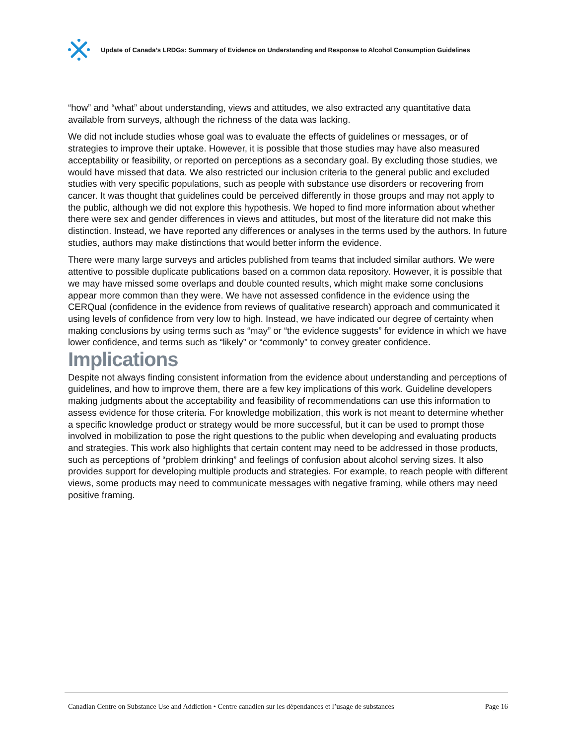Update of Canada’s LRDGs: Summary of Evidence on Understanding and Response to Alcohol Consumption Guidelines
“how” and “what” about understanding, views and attitudes, we also extracted any quantitative data available from surveys, although the richness of the data was lacking.
We did not include studies whose goal was to evaluate the effects of guidelines or messages, or of strategies to improve their uptake. However, it is possible that those studies may have also measured acceptability or feasibility, or reported on perceptions as a secondary goal. By excluding those studies, we would have missed that data. We also restricted our inclusion criteria to the general public and excluded studies with very specific populations, such as people with substance use disorders or recovering from cancer. It was thought that guidelines could be perceived differently in those groups and may not apply to the public, although we did not explore this hypothesis. We hoped to find more information about whether there were sex and gender differences in views and attitudes, but most of the literature did not make this distinction. Instead, we have reported any differences or analyses in the terms used by the authors. In future studies, authors may make distinctions that would better inform the evidence.
There were many large surveys and articles published from teams that included similar authors. We were attentive to possible duplicate publications based on a common data repository. However, it is possible that we may have missed some overlaps and double counted results, which might make some conclusions appear more common than they were. We have not assessed confidence in the evidence using the CERQual (confidence in the evidence from reviews of qualitative research) approach and communicated it using levels of confidence from very low to high. Instead, we have indicated our degree of certainty when making conclusions by using terms such as “may” or “the evidence suggests” for evidence in which we have lower confidence, and terms such as “likely” or “commonly” to convey greater confidence.
Implications
Despite not always finding consistent information from the evidence about understanding and perceptions of guidelines, and how to improve them, there are a few key implications of this work. Guideline developers making judgments about the acceptability and feasibility of recommendations can use this information to assess evidence for those criteria. For knowledge mobilization, this work is not meant to determine whether a specific knowledge product or strategy would be more successful, but it can be used to prompt those involved in mobilization to pose the right questions to the public when developing and evaluating products and strategies. This work also highlights that certain content may need to be addressed in those products, such as perceptions of “problem drinking” and feelings of confusion about alcohol serving sizes. It also provides support for developing multiple products and strategies. For example, to reach people with different views, some products may need to communicate messages with negative framing, while others may need positive framing.
Canadian Centre on Substance Use and Addiction • Centre canadien sur les dépendances et l’usage de substances Page 16